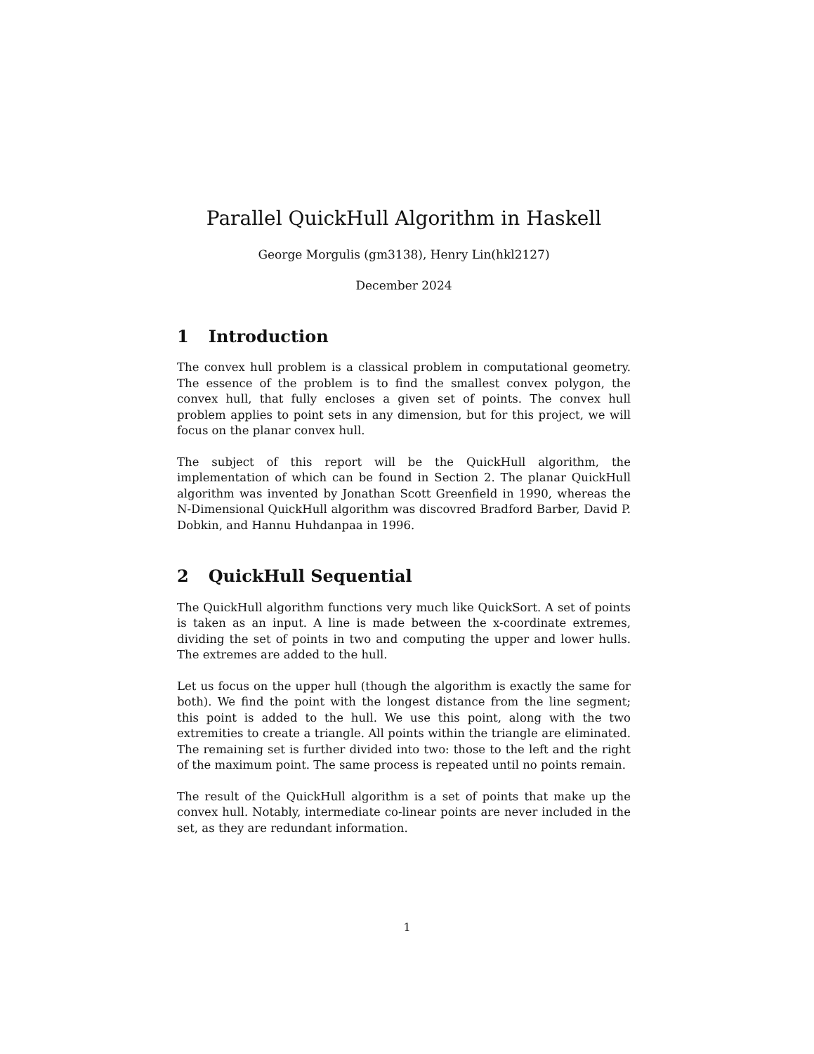Parallel QuickHull Algorithm in Haskell
George Morgulis (gm3138), Henry Lin(hkl2127)
December 2024
1 Introduction
The convex hull problem is a classical problem in computational geometry. The essence of the problem is to find the smallest convex polygon, the convex hull, that fully encloses a given set of points. The convex hull problem applies to point sets in any dimension, but for this project, we will focus on the planar convex hull.
The subject of this report will be the QuickHull algorithm, the implementation of which can be found in Section 2. The planar QuickHull algorithm was invented by Jonathan Scott Greenfield in 1990, whereas the N-Dimensional QuickHull algorithm was discovred Bradford Barber, David P. Dobkin, and Hannu Huhdanpaa in 1996.
2 QuickHull Sequential
The QuickHull algorithm functions very much like QuickSort. A set of points is taken as an input. A line is made between the x-coordinate extremes, dividing the set of points in two and computing the upper and lower hulls. The extremes are added to the hull.
Let us focus on the upper hull (though the algorithm is exactly the same for both). We find the point with the longest distance from the line segment; this point is added to the hull. We use this point, along with the two extremities to create a triangle. All points within the triangle are eliminated. The remaining set is further divided into two: those to the left and the right of the maximum point. The same process is repeated until no points remain.
The result of the QuickHull algorithm is a set of points that make up the convex hull. Notably, intermediate co-linear points are never included in the set, as they are redundant information.
1